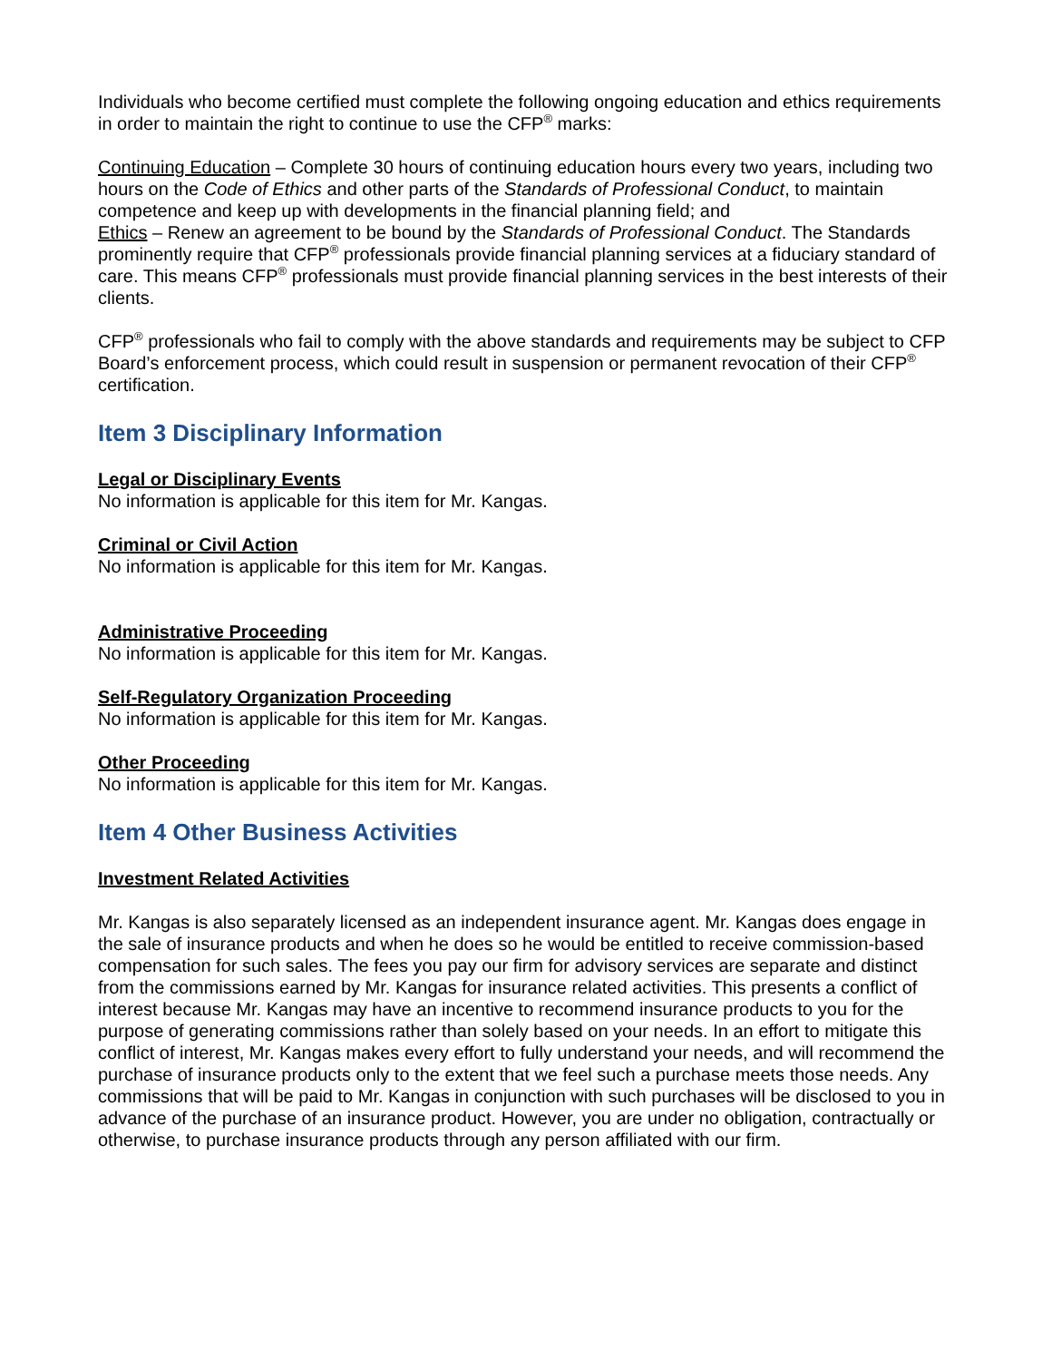Individuals who become certified must complete the following ongoing education and ethics requirements in order to maintain the right to continue to use the CFP<sup>®</sup> marks:
Continuing Education – Complete 30 hours of continuing education hours every two years, including two hours on the Code of Ethics and other parts of the Standards of Professional Conduct, to maintain competence and keep up with developments in the financial planning field; and
Ethics – Renew an agreement to be bound by the Standards of Professional Conduct. The Standards prominently require that CFP<sup>®</sup> professionals provide financial planning services at a fiduciary standard of care. This means CFP<sup>®</sup> professionals must provide financial planning services in the best interests of their clients.
CFP<sup>®</sup> professionals who fail to comply with the above standards and requirements may be subject to CFP Board’s enforcement process, which could result in suspension or permanent revocation of their CFP<sup>®</sup> certification.
Item 3 Disciplinary Information
Legal or Disciplinary Events
No information is applicable for this item for Mr. Kangas.
Criminal or Civil Action
No information is applicable for this item for Mr. Kangas.
Administrative Proceeding
No information is applicable for this item for Mr. Kangas.
Self-Regulatory Organization Proceeding
No information is applicable for this item for Mr. Kangas.
Other Proceeding
No information is applicable for this item for Mr. Kangas.
Item 4 Other Business Activities
Investment Related Activities
Mr. Kangas is also separately licensed as an independent insurance agent. Mr. Kangas does engage in the sale of insurance products and when he does so he would be entitled to receive commission-based compensation for such sales. The fees you pay our firm for advisory services are separate and distinct from the commissions earned by Mr. Kangas for insurance related activities. This presents a conflict of interest because Mr. Kangas may have an incentive to recommend insurance products to you for the purpose of generating commissions rather than solely based on your needs. In an effort to mitigate this conflict of interest, Mr. Kangas makes every effort to fully understand your needs, and will recommend the purchase of insurance products only to the extent that we feel such a purchase meets those needs. Any commissions that will be paid to Mr. Kangas in conjunction with such purchases will be disclosed to you in advance of the purchase of an insurance product. However, you are under no obligation, contractually or otherwise, to purchase insurance products through any person affiliated with our firm.